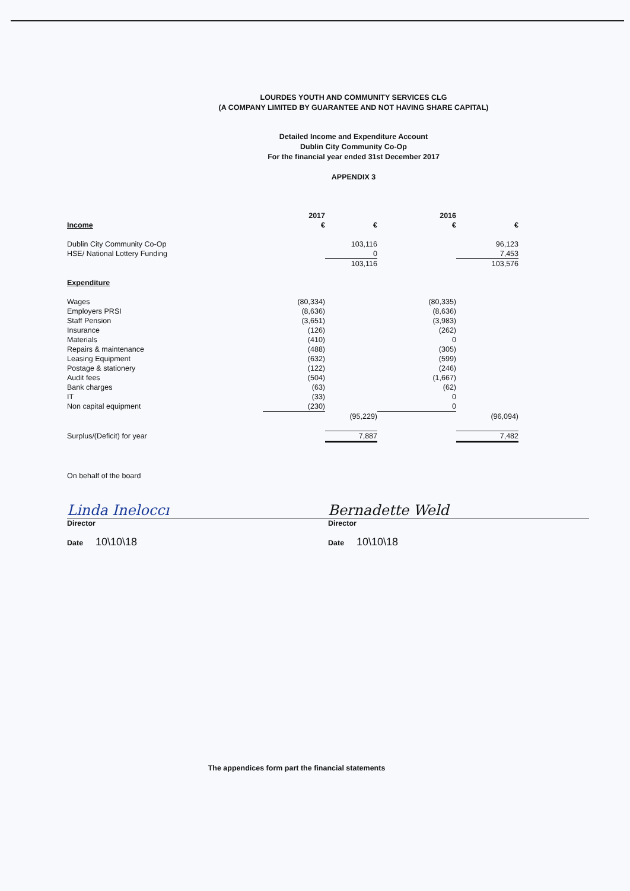LOURDES YOUTH AND COMMUNITY SERVICES CLG
(A COMPANY LIMITED BY GUARANTEE AND NOT HAVING SHARE CAPITAL)
Detailed Income and Expenditure Account
Dublin City Community Co-Op
For the financial year ended 31st December 2017
APPENDIX 3
| | 2017 | | 2016 | |
| Income | € | € | € | € |
| Dublin City Community Co-Op | | 103,116 | | 96,123 |
| HSE/ National Lottery Funding | | 0 | | 7,453 |
| | | 103,116 | | 103,576 |
| Expenditure | | | | |
| Wages | (80,334) | | (80,335) | |
| Employers PRSI | (8,636) | | (8,636) | |
| Staff Pension | (3,651) | | (3,983) | |
| Insurance | (126) | | (262) | |
| Materials | (410) | | 0 | |
| Repairs & maintenance | (488) | | (305) | |
| Leasing Equipment | (632) | | (599) | |
| Postage & stationery | (122) | | (246) | |
| Audit fees | (504) | | (1,667) | |
| Bank charges | (63) | | (62) | |
| IT | (33) | | 0 | |
| Non capital equipment | (230) | | 0 | |
| | | (95,229) | | (96,094) |
| Surplus/(Deficit) for year | | 7,887 | | 7,482 |
| On behalf of the board | | | | |
Linda Ineloccı
Director
Date 10\10\18
Bernadette Weld
Director
Date 10\10\18
The appendices form part the financial statements